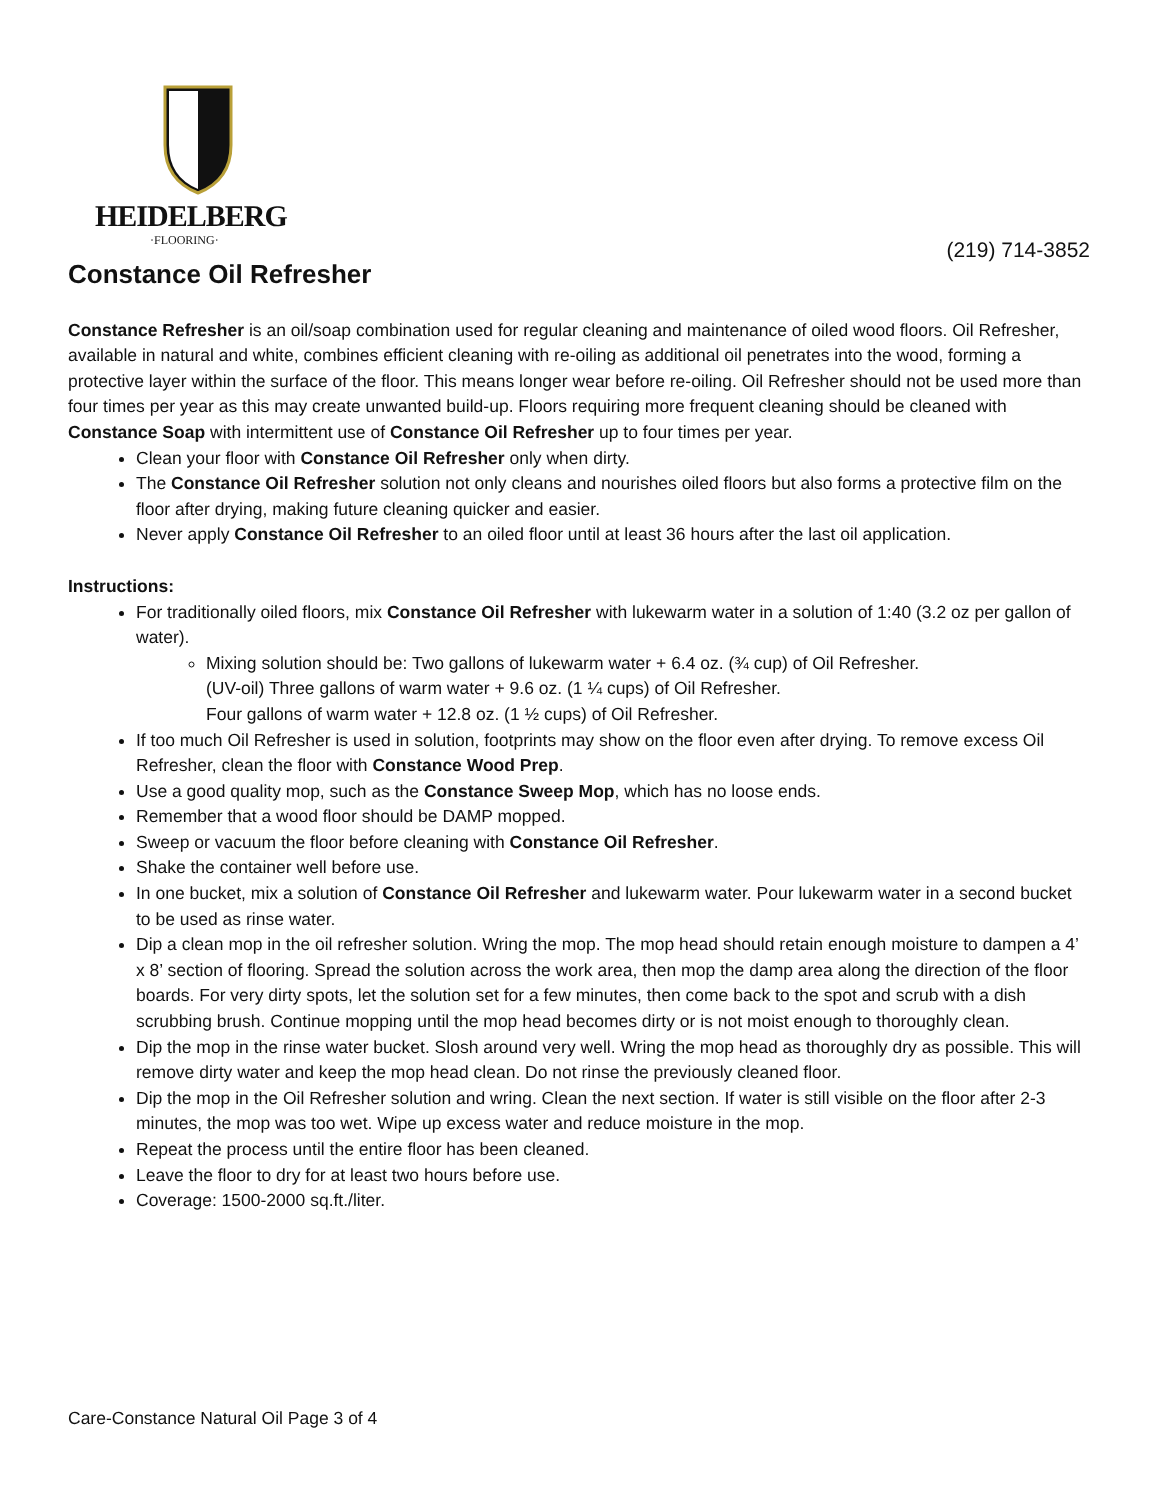HEIDELBERG
·FLOORING·
(219) 714-3852
Constance Oil Refresher
Constance Refresher is an oil/soap combination used for regular cleaning and maintenance of oiled wood floors. Oil Refresher, available in natural and white, combines efficient cleaning with re-oiling as additional oil penetrates into the wood, forming a protective layer within the surface of the floor. This means longer wear before re-oiling. Oil Refresher should not be used more than four times per year as this may create unwanted build-up. Floors requiring more frequent cleaning should be cleaned with Constance Soap with intermittent use of Constance Oil Refresher up to four times per year.
Clean your floor with Constance Oil Refresher only when dirty.
The Constance Oil Refresher solution not only cleans and nourishes oiled floors but also forms a protective film on the floor after drying, making future cleaning quicker and easier.
Never apply Constance Oil Refresher to an oiled floor until at least 36 hours after the last oil application.
Instructions:
For traditionally oiled floors, mix Constance Oil Refresher with lukewarm water in a solution of 1:40 (3.2 oz per gallon of water).
Mixing solution should be: Two gallons of lukewarm water + 6.4 oz. (¾ cup) of Oil Refresher.
(UV-oil) Three gallons of warm water + 9.6 oz. (1 ¼ cups) of Oil Refresher.
Four gallons of warm water + 12.8 oz. (1 ½ cups) of Oil Refresher.
If too much Oil Refresher is used in solution, footprints may show on the floor even after drying. To remove excess Oil Refresher, clean the floor with Constance Wood Prep.
Use a good quality mop, such as the Constance Sweep Mop, which has no loose ends.
Remember that a wood floor should be DAMP mopped.
Sweep or vacuum the floor before cleaning with Constance Oil Refresher.
Shake the container well before use.
In one bucket, mix a solution of Constance Oil Refresher and lukewarm water. Pour lukewarm water in a second bucket to be used as rinse water.
Dip a clean mop in the oil refresher solution. Wring the mop. The mop head should retain enough moisture to dampen a 4’ x 8’ section of flooring. Spread the solution across the work area, then mop the damp area along the direction of the floor boards. For very dirty spots, let the solution set for a few minutes, then come back to the spot and scrub with a dish scrubbing brush. Continue mopping until the mop head becomes dirty or is not moist enough to thoroughly clean.
Dip the mop in the rinse water bucket. Slosh around very well. Wring the mop head as thoroughly dry as possible. This will remove dirty water and keep the mop head clean. Do not rinse the previously cleaned floor.
Dip the mop in the Oil Refresher solution and wring. Clean the next section. If water is still visible on the floor after 2-3 minutes, the mop was too wet. Wipe up excess water and reduce moisture in the mop.
Repeat the process until the entire floor has been cleaned.
Leave the floor to dry for at least two hours before use.
Coverage: 1500-2000 sq.ft./liter.
Care-Constance Natural Oil Page 3 of 4